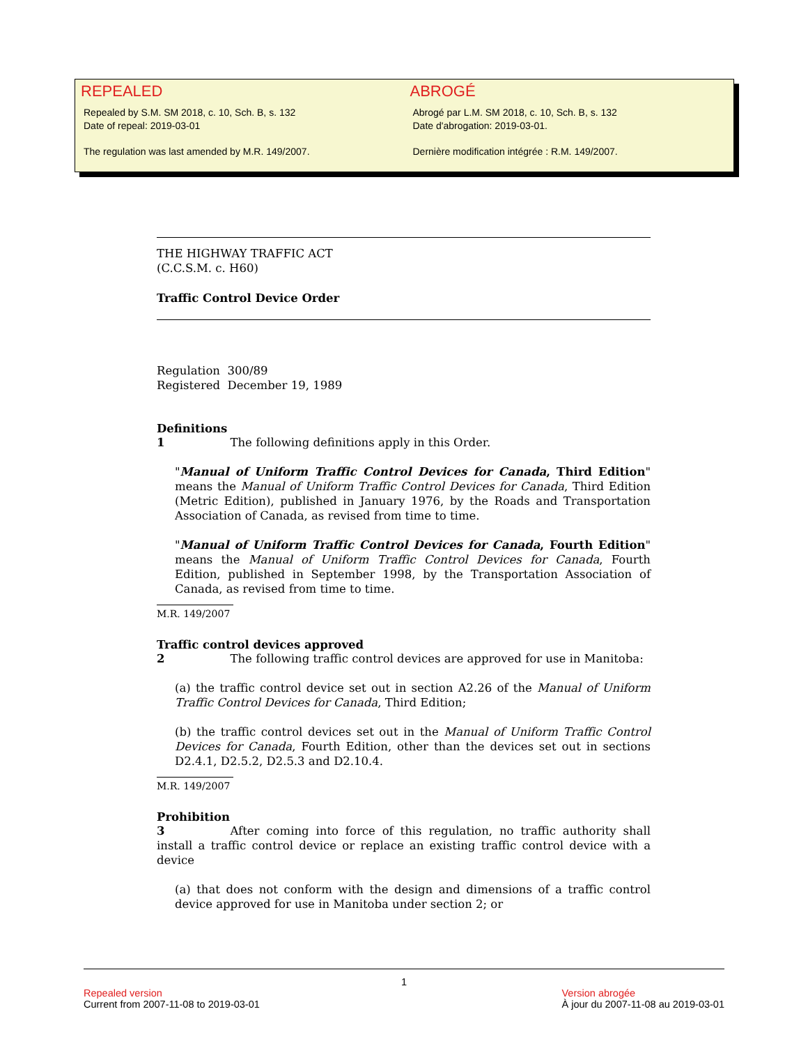REPEALED
Repealed by S.M. SM 2018, c. 10, Sch. B, s. 132
Date of repeal: 2019-03-01
The regulation was last amended by M.R. 149/2007.
ABROGÉ
Abrogé par L.M. SM 2018, c. 10, Sch. B, s. 132
Date d'abrogation: 2019-03-01.
Dernière modification intégrée : R.M. 149/2007.
THE HIGHWAY TRAFFIC ACT
(C.C.S.M. c. H60)
Traffic Control Device Order
Regulation 300/89
Registered December 19, 1989
Definitions
1 The following definitions apply in this Order.
"Manual of Uniform Traffic Control Devices for Canada, Third Edition" means the Manual of Uniform Traffic Control Devices for Canada, Third Edition (Metric Edition), published in January 1976, by the Roads and Transportation Association of Canada, as revised from time to time.
"Manual of Uniform Traffic Control Devices for Canada, Fourth Edition" means the Manual of Uniform Traffic Control Devices for Canada, Fourth Edition, published in September 1998, by the Transportation Association of Canada, as revised from time to time.
M.R. 149/2007
Traffic control devices approved
2 The following traffic control devices are approved for use in Manitoba:
(a) the traffic control device set out in section A2.26 of the Manual of Uniform Traffic Control Devices for Canada, Third Edition;
(b) the traffic control devices set out in the Manual of Uniform Traffic Control Devices for Canada, Fourth Edition, other than the devices set out in sections D2.4.1, D2.5.2, D2.5.3 and D2.10.4.
M.R. 149/2007
Prohibition
3 After coming into force of this regulation, no traffic authority shall install a traffic control device or replace an existing traffic control device with a device
(a) that does not conform with the design and dimensions of a traffic control device approved for use in Manitoba under section 2; or
1
Repealed version
Current from 2007-11-08 to 2019-03-01
Version abrogée
À jour du 2007-11-08 au 2019-03-01